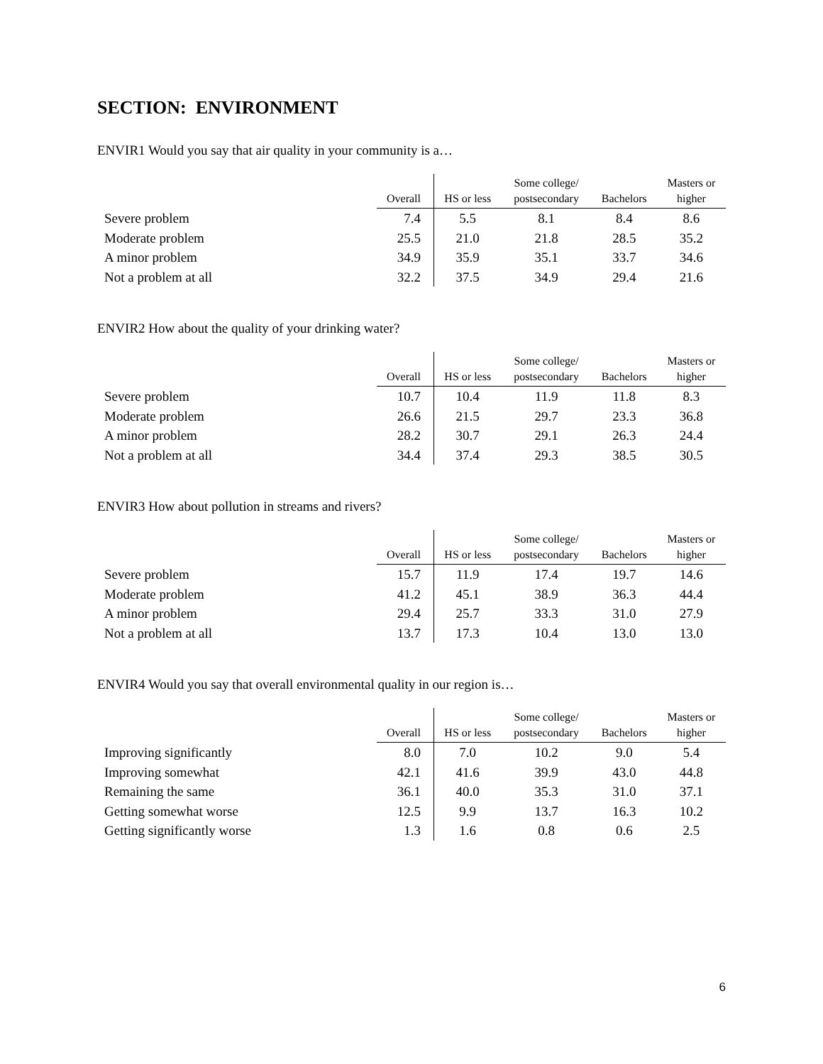SECTION: ENVIRONMENT
ENVIR1 Would you say that air quality in your community is a…
| | Overall | HS or less | Some college/ postsecondary | Bachelors | Masters or higher |
| --- | --- | --- | --- | --- | --- |
| Severe problem | 7.4 | 5.5 | 8.1 | 8.4 | 8.6 |
| Moderate problem | 25.5 | 21.0 | 21.8 | 28.5 | 35.2 |
| A minor problem | 34.9 | 35.9 | 35.1 | 33.7 | 34.6 |
| Not a problem at all | 32.2 | 37.5 | 34.9 | 29.4 | 21.6 |
ENVIR2 How about the quality of your drinking water?
| | Overall | HS or less | Some college/ postsecondary | Bachelors | Masters or higher |
| --- | --- | --- | --- | --- | --- |
| Severe problem | 10.7 | 10.4 | 11.9 | 11.8 | 8.3 |
| Moderate problem | 26.6 | 21.5 | 29.7 | 23.3 | 36.8 |
| A minor problem | 28.2 | 30.7 | 29.1 | 26.3 | 24.4 |
| Not a problem at all | 34.4 | 37.4 | 29.3 | 38.5 | 30.5 |
ENVIR3 How about pollution in streams and rivers?
| | Overall | HS or less | Some college/ postsecondary | Bachelors | Masters or higher |
| --- | --- | --- | --- | --- | --- |
| Severe problem | 15.7 | 11.9 | 17.4 | 19.7 | 14.6 |
| Moderate problem | 41.2 | 45.1 | 38.9 | 36.3 | 44.4 |
| A minor problem | 29.4 | 25.7 | 33.3 | 31.0 | 27.9 |
| Not a problem at all | 13.7 | 17.3 | 10.4 | 13.0 | 13.0 |
ENVIR4 Would you say that overall environmental quality in our region is…
| | Overall | HS or less | Some college/ postsecondary | Bachelors | Masters or higher |
| --- | --- | --- | --- | --- | --- |
| Improving significantly | 8.0 | 7.0 | 10.2 | 9.0 | 5.4 |
| Improving somewhat | 42.1 | 41.6 | 39.9 | 43.0 | 44.8 |
| Remaining the same | 36.1 | 40.0 | 35.3 | 31.0 | 37.1 |
| Getting somewhat worse | 12.5 | 9.9 | 13.7 | 16.3 | 10.2 |
| Getting significantly worse | 1.3 | 1.6 | 0.8 | 0.6 | 2.5 |
6